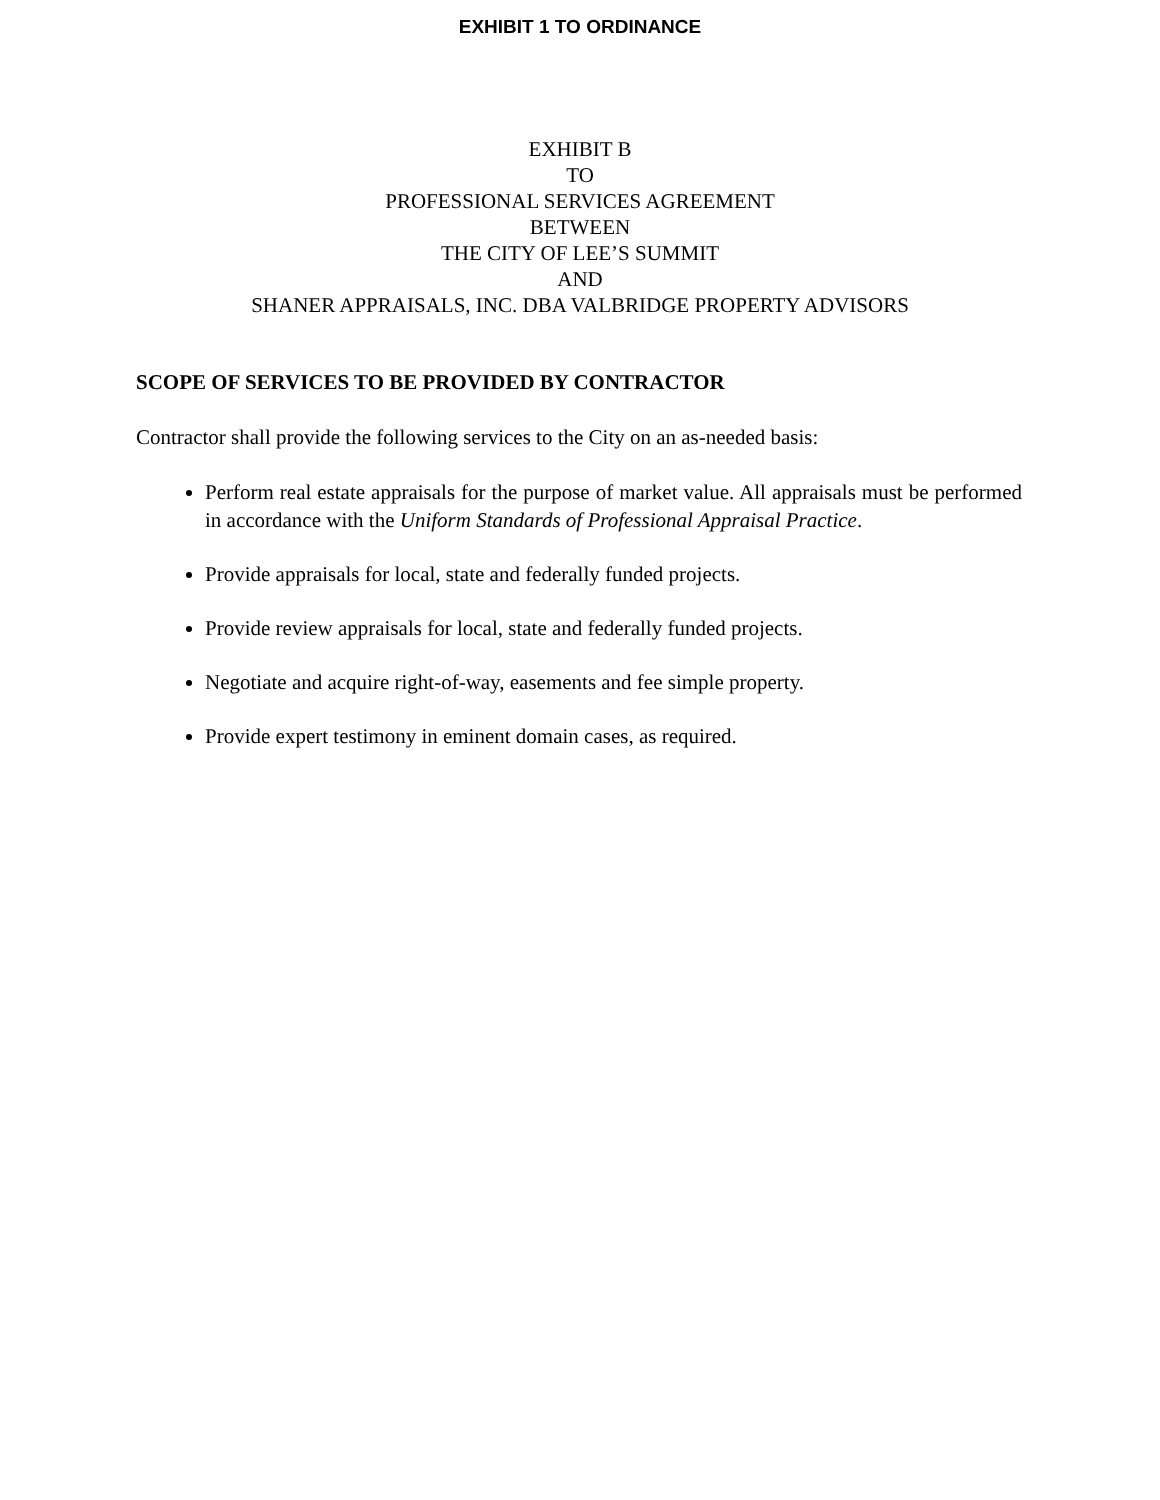EXHIBIT 1 TO ORDINANCE
EXHIBIT B
TO
PROFESSIONAL SERVICES AGREEMENT
BETWEEN
THE CITY OF LEE’S SUMMIT
AND
SHANER APPRAISALS, INC. DBA VALBRIDGE PROPERTY ADVISORS
SCOPE OF SERVICES TO BE PROVIDED BY CONTRACTOR
Contractor shall provide the following services to the City on an as-needed basis:
Perform real estate appraisals for the purpose of market value. All appraisals must be performed in accordance with the Uniform Standards of Professional Appraisal Practice.
Provide appraisals for local, state and federally funded projects.
Provide review appraisals for local, state and federally funded projects.
Negotiate and acquire right-of-way, easements and fee simple property.
Provide expert testimony in eminent domain cases, as required.